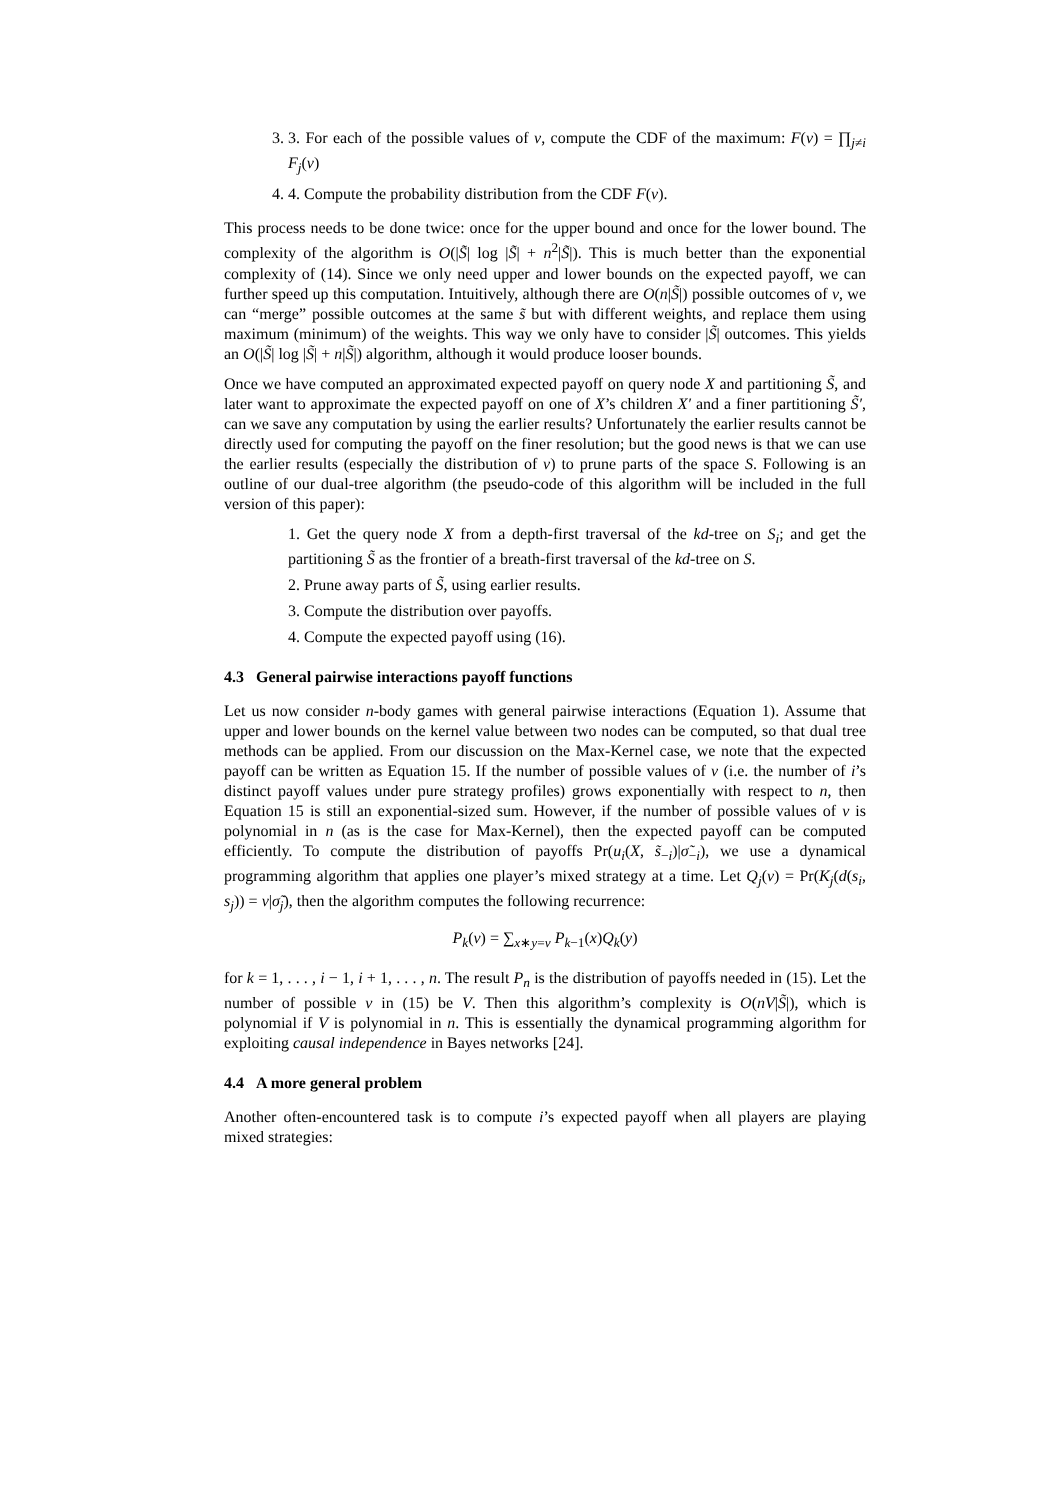3. 3. For each of the possible values of v, compute the CDF of the maximum: F(v) = ∏<sub>j≠i</sub> F<sub>j</sub>(v)
4. 4. Compute the probability distribution from the CDF F(v).
This process needs to be done twice: once for the upper bound and once for the lower bound. The complexity of the algorithm is O(|S̃| log |S̃| + n<sup>2</sup>|S̃|). This is much better than the exponential complexity of (14). Since we only need upper and lower bounds on the expected payoff, we can further speed up this computation. Intuitively, although there are O(n|S̃|) possible outcomes of v, we can “merge” possible outcomes at the same s̃ but with different weights, and replace them using maximum (minimum) of the weights. This way we only have to consider |S̃| outcomes. This yields an O(|S̃| log |S̃| + n|S̃|) algorithm, although it would produce looser bounds.
Once we have computed an approximated expected payoff on query node X and partitioning S̃, and later want to approximate the expected payoff on one of X’s children X′ and a finer partitioning S̃′, can we save any computation by using the earlier results? Unfortunately the earlier results cannot be directly used for computing the payoff on the finer resolution; but the good news is that we can use the earlier results (especially the distribution of v) to prune parts of the space S. Following is an outline of our dual-tree algorithm (the pseudo-code of this algorithm will be included in the full version of this paper):
1. Get the query node X from a depth-first traversal of the kd-tree on S<sub>i</sub>; and get the partitioning S̃ as the frontier of a breath-first traversal of the kd-tree on S.
2. Prune away parts of S̃, using earlier results.
3. Compute the distribution over payoffs.
4. Compute the expected payoff using (16).
4.3 General pairwise interactions payoff functions
Let us now consider n-body games with general pairwise interactions (Equation 1). Assume that upper and lower bounds on the kernel value between two nodes can be computed, so that dual tree methods can be applied. From our discussion on the Max-Kernel case, we note that the expected payoff can be written as Equation 15. If the number of possible values of v (i.e. the number of i’s distinct payoff values under pure strategy profiles) grows exponentially with respect to n, then Equation 15 is still an exponential-sized sum. However, if the number of possible values of v is polynomial in n (as is the case for Max-Kernel), then the expected payoff can be computed efficiently. To compute the distribution of payoffs Pr(u<sub>i</sub>(X, s̃<sub>−i</sub>)|σ̃<sub>−i</sub>), we use a dynamical programming algorithm that applies one player’s mixed strategy at a time. Let Q<sub>j</sub>(v) = Pr(K<sub>j</sub>(d(s<sub>i</sub>, s<sub>j</sub>)) = v|σ̃<sub>j</sub>), then the algorithm computes the following recurrence:
P<sub>k</sub>(v) = ∑<sub>x∗y=v</sub> P<sub>k−1</sub>(x)Q<sub>k</sub>(y)
for k = 1, . . . , i − 1, i + 1, . . . , n. The result P<sub>n</sub> is the distribution of payoffs needed in (15). Let the number of possible v in (15) be V. Then this algorithm’s complexity is O(nV|S̃|), which is polynomial if V is polynomial in n. This is essentially the dynamical programming algorithm for exploiting causal independence in Bayes networks [24].
4.4 A more general problem
Another often-encountered task is to compute i’s expected payoff when all players are playing mixed strategies: